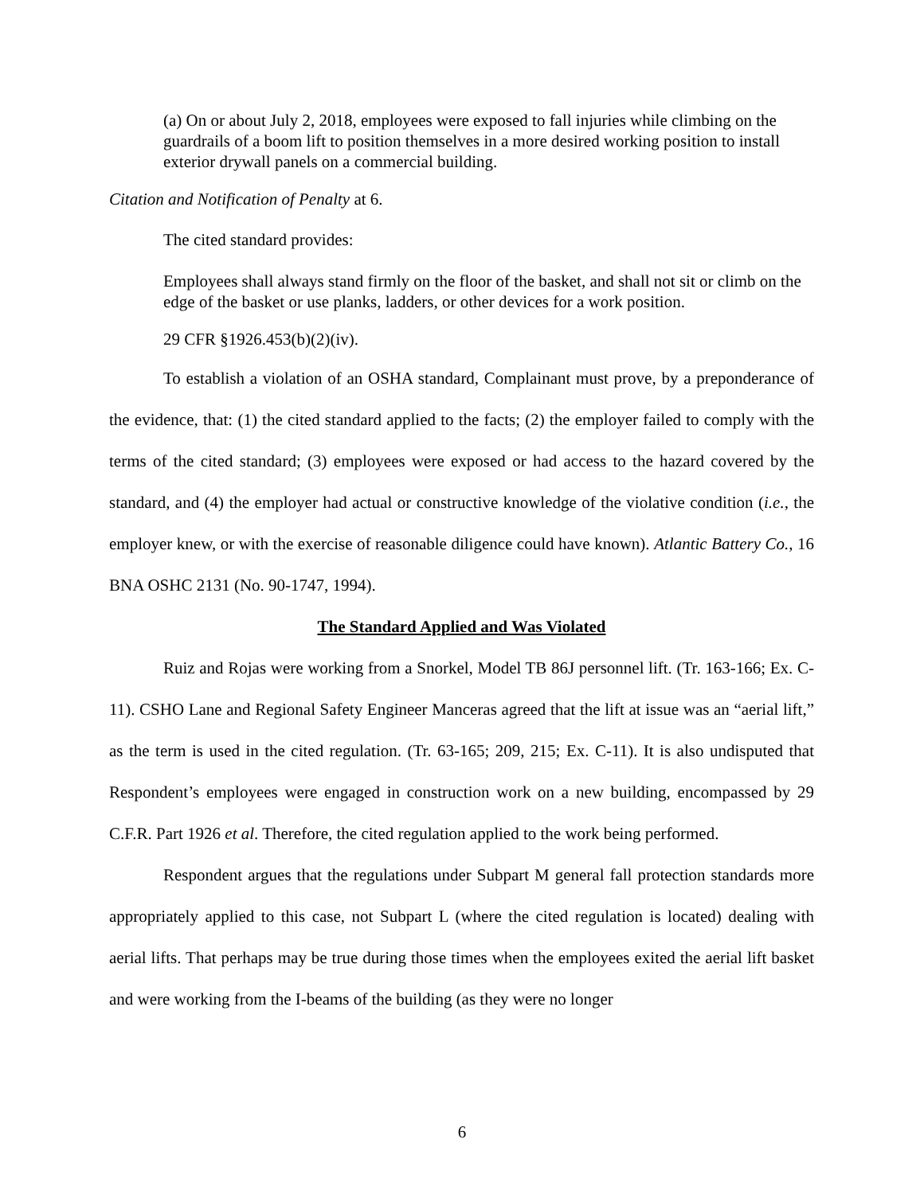(a) On or about July 2, 2018, employees were exposed to fall injuries while climbing on the guardrails of a boom lift to position themselves in a more desired working position to install exterior drywall panels on a commercial building.
Citation and Notification of Penalty at 6.
The cited standard provides:
Employees shall always stand firmly on the floor of the basket, and shall not sit or climb on the edge of the basket or use planks, ladders, or other devices for a work position.
29 CFR §1926.453(b)(2)(iv).
To establish a violation of an OSHA standard, Complainant must prove, by a preponderance of the evidence, that: (1) the cited standard applied to the facts; (2) the employer failed to comply with the terms of the cited standard; (3) employees were exposed or had access to the hazard covered by the standard, and (4) the employer had actual or constructive knowledge of the violative condition (i.e., the employer knew, or with the exercise of reasonable diligence could have known). Atlantic Battery Co., 16 BNA OSHC 2131 (No. 90-1747, 1994).
The Standard Applied and Was Violated
Ruiz and Rojas were working from a Snorkel, Model TB 86J personnel lift. (Tr. 163-166; Ex. C-11). CSHO Lane and Regional Safety Engineer Manceras agreed that the lift at issue was an “aerial lift,” as the term is used in the cited regulation. (Tr. 63-165; 209, 215; Ex. C-11). It is also undisputed that Respondent’s employees were engaged in construction work on a new building, encompassed by 29 C.F.R. Part 1926 et al. Therefore, the cited regulation applied to the work being performed.
Respondent argues that the regulations under Subpart M general fall protection standards more appropriately applied to this case, not Subpart L (where the cited regulation is located) dealing with aerial lifts. That perhaps may be true during those times when the employees exited the aerial lift basket and were working from the I-beams of the building (as they were no longer
6